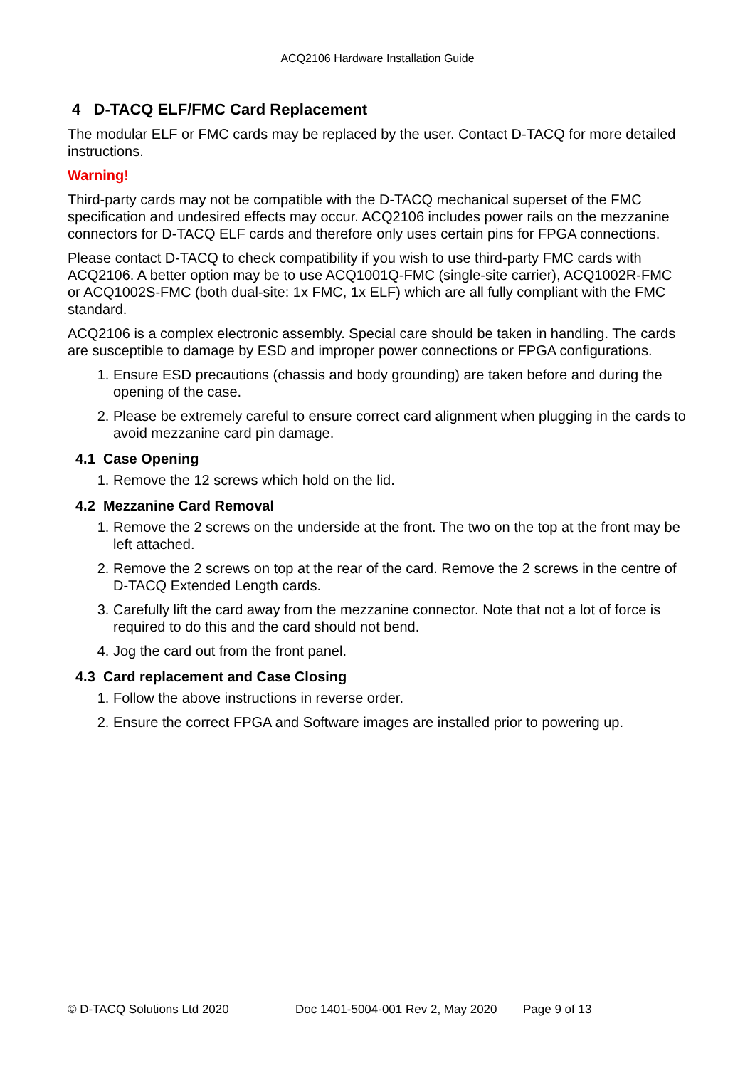ACQ2106 Hardware Installation Guide
4 D-TACQ ELF/FMC Card Replacement
The modular ELF or FMC cards may be replaced by the user. Contact D-TACQ for more detailed instructions.
Warning!
Third-party cards may not be compatible with the D-TACQ mechanical superset of the FMC specification and undesired effects may occur. ACQ2106 includes power rails on the mezzanine connectors for D-TACQ ELF cards and therefore only uses certain pins for FPGA connections.
Please contact D-TACQ to check compatibility if you wish to use third-party FMC cards with ACQ2106. A better option may be to use ACQ1001Q-FMC (single-site carrier), ACQ1002R-FMC or ACQ1002S-FMC (both dual-site: 1x FMC, 1x ELF) which are all fully compliant with the FMC standard.
ACQ2106 is a complex electronic assembly. Special care should be taken in handling. The cards are susceptible to damage by ESD and improper power connections or FPGA configurations.
1. Ensure ESD precautions (chassis and body grounding) are taken before and during the opening of the case.
2. Please be extremely careful to ensure correct card alignment when plugging in the cards to avoid mezzanine card pin damage.
4.1 Case Opening
1. Remove the 12 screws which hold on the lid.
4.2 Mezzanine Card Removal
1. Remove the 2 screws on the underside at the front. The two on the top at the front may be left attached.
2. Remove the 2 screws on top at the rear of the card. Remove the 2 screws in the centre of D-TACQ Extended Length cards.
3. Carefully lift the card away from the mezzanine connector. Note that not a lot of force is required to do this and the card should not bend.
4. Jog the card out from the front panel.
4.3 Card replacement and Case Closing
1. Follow the above instructions in reverse order.
2. Ensure the correct FPGA and Software images are installed prior to powering up.
© D-TACQ Solutions Ltd 2020 Doc 1401-5004-001 Rev 2, May 2020 Page 9 of 13